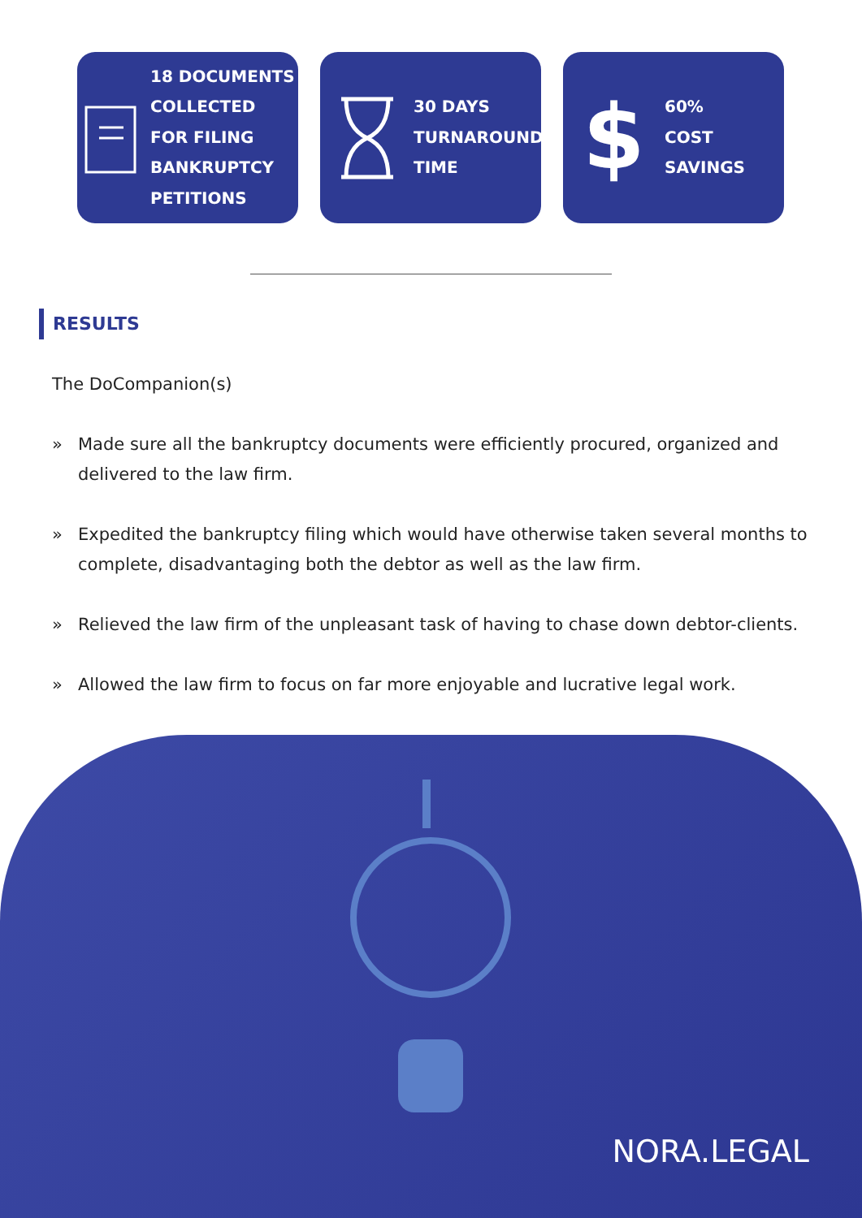18 DOCUMENTS
COLLECTED
FOR FILING
BANKRUPTCY
PETITIONS
30 DAYS
TURNAROUND
TIME
$
60%
COST
SAVINGS
RESULTS
The DoCompanion(s)
» Made sure all the bankruptcy documents were efficiently procured, organized and delivered to the law firm.
» Expedited the bankruptcy filing which would have otherwise taken several months to complete, disadvantaging both the debtor as well as the law firm.
» Relieved the law firm of the unpleasant task of having to chase down debtor-clients.
» Allowed the law firm to focus on far more enjoyable and lucrative legal work.
NORA.LEGAL